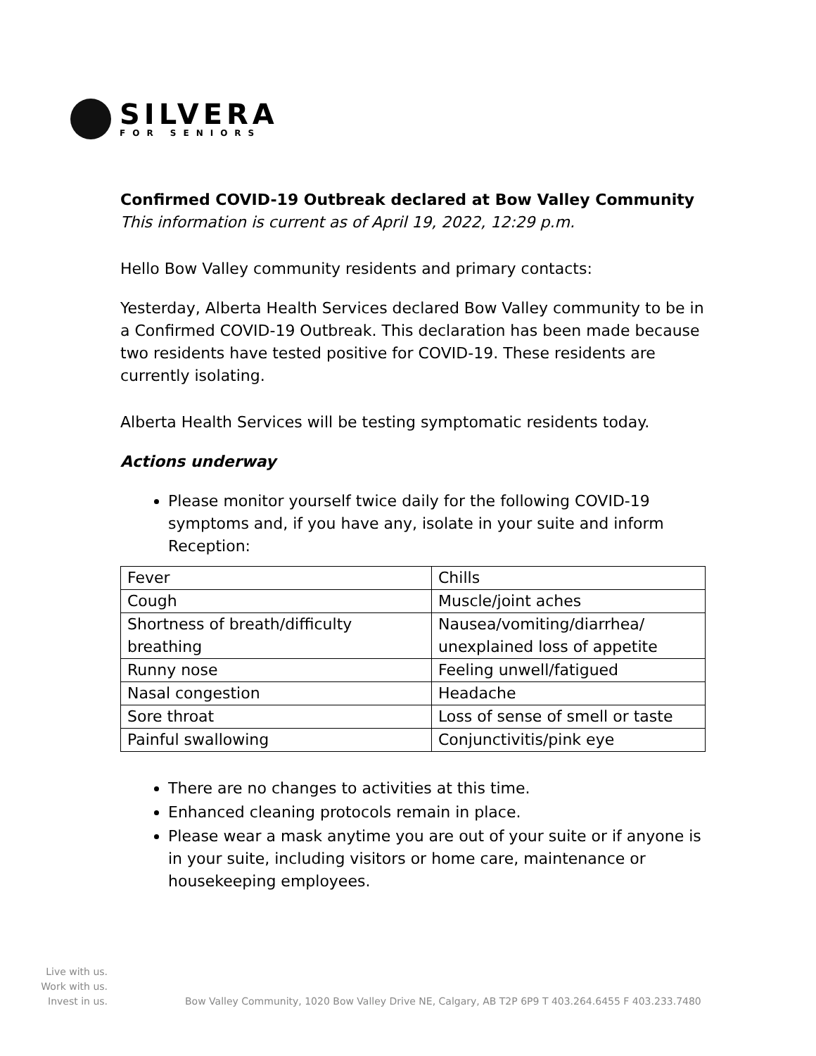SILVERA
FOR SENIORS
Confirmed COVID-19 Outbreak declared at Bow Valley Community
This information is current as of April 19, 2022, 12:29 p.m.
Hello Bow Valley community residents and primary contacts:
Yesterday, Alberta Health Services declared Bow Valley community to be in a Confirmed COVID-19 Outbreak. This declaration has been made because two residents have tested positive for COVID-19. These residents are currently isolating.
Alberta Health Services will be testing symptomatic residents today.
Actions underway
Please monitor yourself twice daily for the following COVID-19 symptoms and, if you have any, isolate in your suite and inform Reception:
| Fever | Chills |
| Cough | Muscle/joint aches |
| Shortness of breath/difficulty breathing | Nausea/vomiting/diarrhea/ unexplained loss of appetite |
| Runny nose | Feeling unwell/fatigued |
| Nasal congestion | Headache |
| Sore throat | Loss of sense of smell or taste |
| Painful swallowing | Conjunctivitis/pink eye |
There are no changes to activities at this time.
Enhanced cleaning protocols remain in place.
Please wear a mask anytime you are out of your suite or if anyone is in your suite, including visitors or home care, maintenance or housekeeping employees.
Live with us.
Work with us.
Invest in us.
Bow Valley Community, 1020 Bow Valley Drive NE, Calgary, AB T2P 6P9 T 403.264.6455 F 403.233.7480